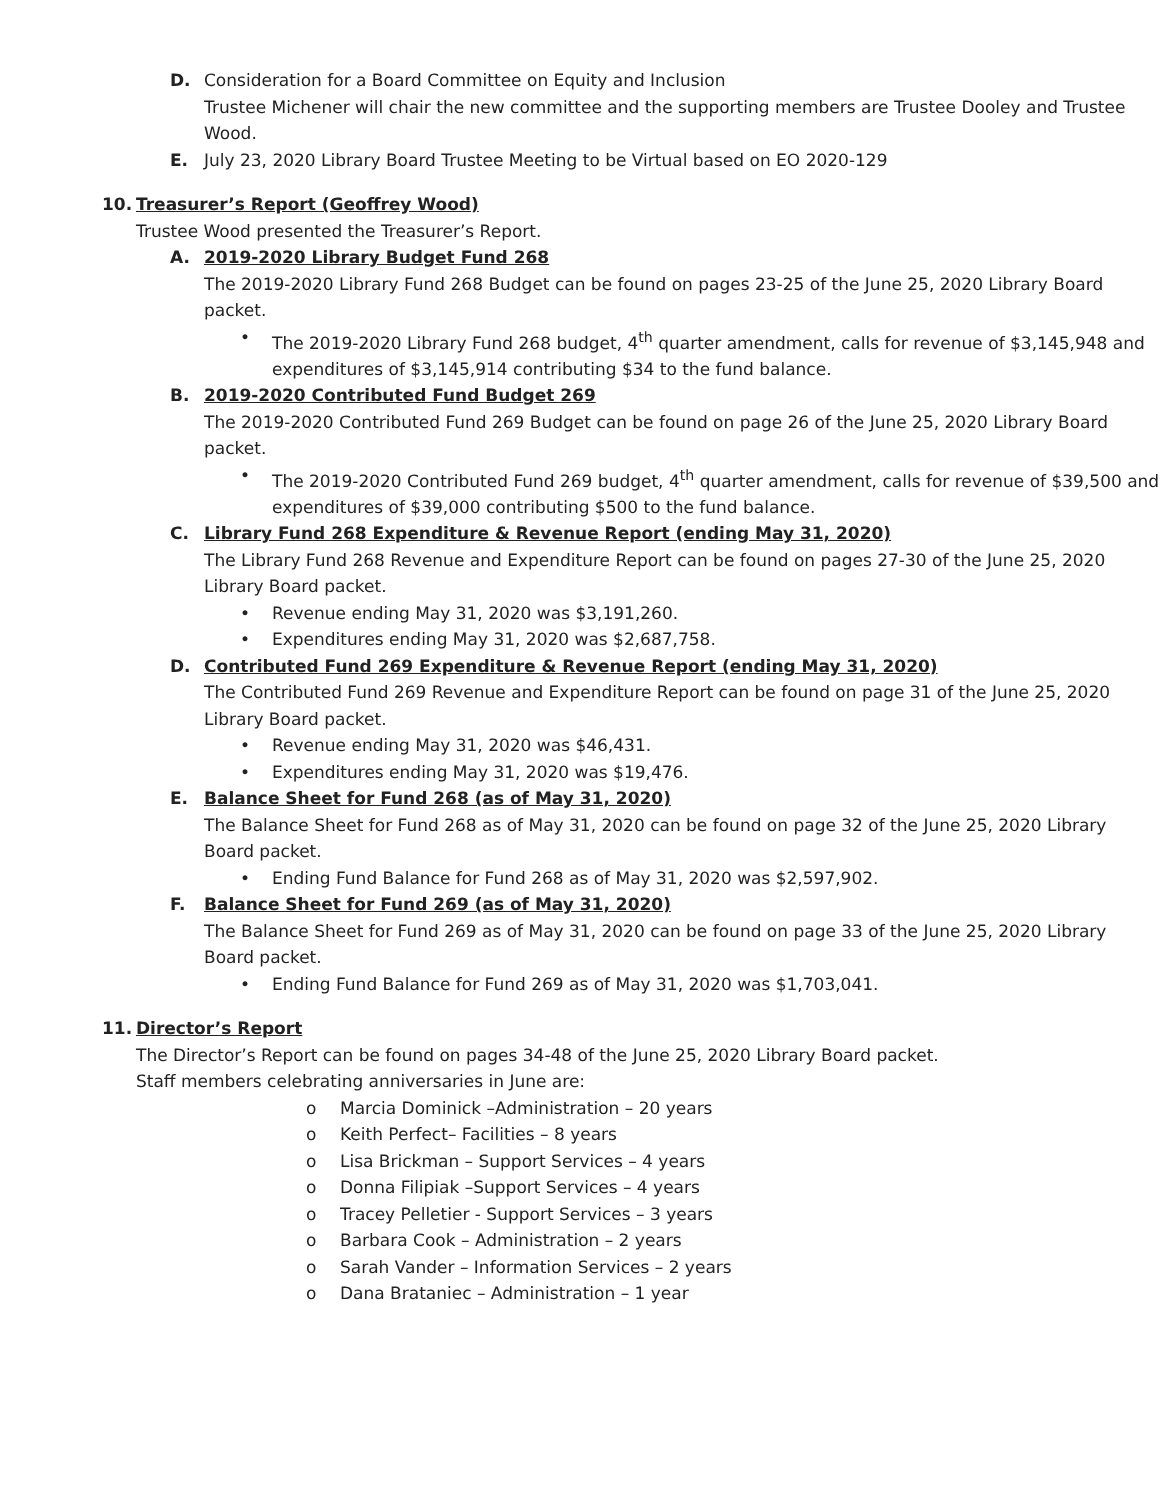D. Consideration for a Board Committee on Equity and Inclusion
Trustee Michener will chair the new committee and the supporting members are Trustee Dooley and Trustee Wood.
E. July 23, 2020 Library Board Trustee Meeting to be Virtual based on EO 2020-129
10. Treasurer’s Report (Geoffrey Wood)
Trustee Wood presented the Treasurer’s Report.
A. 2019-2020 Library Budget Fund 268
The 2019-2020 Library Fund 268 Budget can be found on pages 23-25 of the June 25, 2020 Library Board packet.
• The 2019-2020 Library Fund 268 budget, 4<sup>th</sup> quarter amendment, calls for revenue of $3,145,948 and expenditures of $3,145,914 contributing $34 to the fund balance.
B. 2019-2020 Contributed Fund Budget 269
The 2019-2020 Contributed Fund 269 Budget can be found on page 26 of the June 25, 2020 Library Board packet.
• The 2019-2020 Contributed Fund 269 budget, 4<sup>th</sup> quarter amendment, calls for revenue of $39,500 and expenditures of $39,000 contributing $500 to the fund balance.
C. Library Fund 268 Expenditure & Revenue Report (ending May 31, 2020)
The Library Fund 268 Revenue and Expenditure Report can be found on pages 27-30 of the June 25, 2020 Library Board packet.
• Revenue ending May 31, 2020 was $3,191,260.
• Expenditures ending May 31, 2020 was $2,687,758.
D. Contributed Fund 269 Expenditure & Revenue Report (ending May 31, 2020)
The Contributed Fund 269 Revenue and Expenditure Report can be found on page 31 of the June 25, 2020 Library Board packet.
• Revenue ending May 31, 2020 was $46,431.
• Expenditures ending May 31, 2020 was $19,476.
E. Balance Sheet for Fund 268 (as of May 31, 2020)
The Balance Sheet for Fund 268 as of May 31, 2020 can be found on page 32 of the June 25, 2020 Library Board packet.
• Ending Fund Balance for Fund 268 as of May 31, 2020 was $2,597,902.
F. Balance Sheet for Fund 269 (as of May 31, 2020)
The Balance Sheet for Fund 269 as of May 31, 2020 can be found on page 33 of the June 25, 2020 Library Board packet.
• Ending Fund Balance for Fund 269 as of May 31, 2020 was $1,703,041.
11. Director’s Report
The Director’s Report can be found on pages 34-48 of the June 25, 2020 Library Board packet.
Staff members celebrating anniversaries in June are:
o Marcia Dominick –Administration – 20 years
o Keith Perfect– Facilities – 8 years
o Lisa Brickman – Support Services – 4 years
o Donna Filipiak –Support Services – 4 years
o Tracey Pelletier - Support Services – 3 years
o Barbara Cook – Administration – 2 years
o Sarah Vander – Information Services – 2 years
o Dana Brataniec – Administration – 1 year